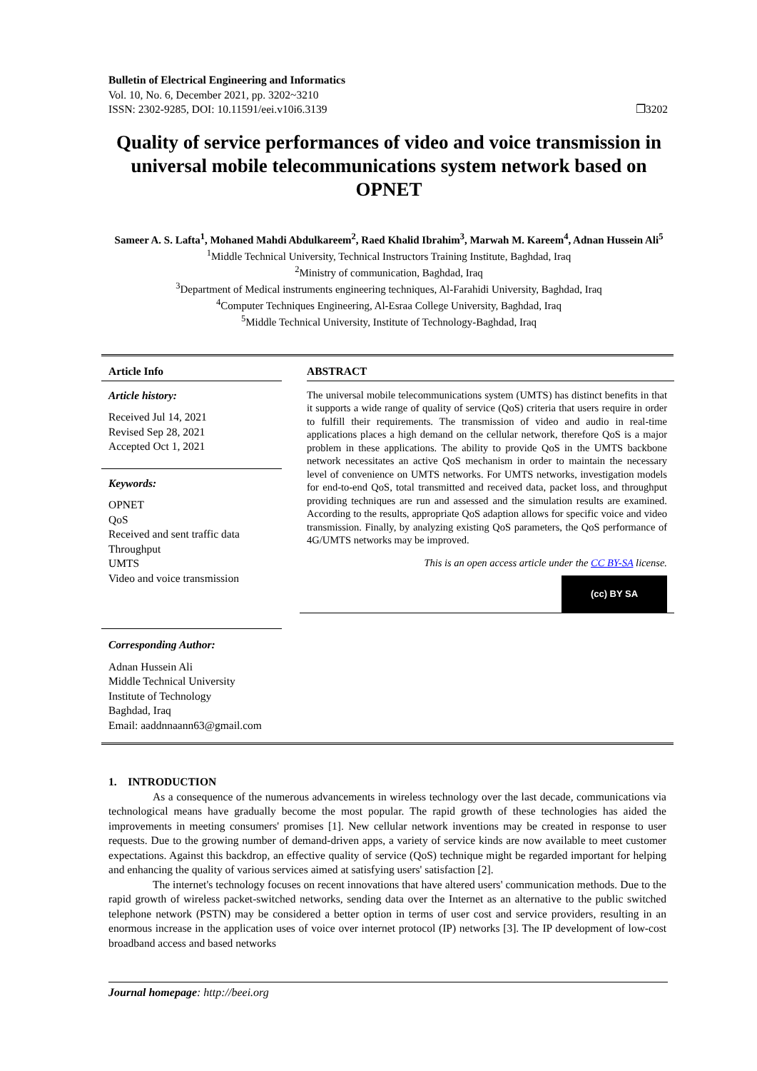Bulletin of Electrical Engineering and Informatics
Vol. 10, No. 6, December 2021, pp. 3202~3210
ISSN: 2302-9285, DOI: 10.11591/eei.v10i6.3139 ❐3202
Quality of service performances of video and voice transmission in universal mobile telecommunications system network based on OPNET
Sameer A. S. Lafta<sup>1</sup>, Mohaned Mahdi Abdulkareem<sup>2</sup>, Raed Khalid Ibrahim<sup>3</sup>, Marwah M. Kareem<sup>4</sup>, Adnan Hussein Ali<sup>5</sup>
<sup>1</sup> Middle Technical University, Technical Instructors Training Institute, Baghdad, Iraq
<sup>2</sup> Ministry of communication, Baghdad, Iraq
<sup>3</sup> Department of Medical instruments engineering techniques, Al-Farahidi University, Baghdad, Iraq
<sup>4</sup> Computer Techniques Engineering, Al-Esraa College University, Baghdad, Iraq
<sup>5</sup> Middle Technical University, Institute of Technology-Baghdad, Iraq
Article Info
Article history:
Received Jul 14, 2021
Revised Sep 28, 2021
Accepted Oct 1, 2021
Keywords:
OPNET
QoS
Received and sent traffic data
Throughput
UMTS
Video and voice transmission
Corresponding Author:
Adnan Hussein Ali
Middle Technical University
Institute of Technology
Baghdad, Iraq
Email: aaddnnaann63@gmail.com
ABSTRACT
The universal mobile telecommunications system (UMTS) has distinct benefits in that it supports a wide range of quality of service (QoS) criteria that users require in order to fulfill their requirements. The transmission of video and audio in real-time applications places a high demand on the cellular network, therefore QoS is a major problem in these applications. The ability to provide QoS in the UMTS backbone network necessitates an active QoS mechanism in order to maintain the necessary level of convenience on UMTS networks. For UMTS networks, investigation models for end-to-end QoS, total transmitted and received data, packet loss, and throughput providing techniques are run and assessed and the simulation results are examined. According to the results, appropriate QoS adaption allows for specific voice and video transmission. Finally, by analyzing existing QoS parameters, the QoS performance of 4G/UMTS networks may be improved.
This is an open access article under the CC BY-SA license.
(cc) BY SA
1. INTRODUCTION
As a consequence of the numerous advancements in wireless technology over the last decade, communications via technological means have gradually become the most popular. The rapid growth of these technologies has aided the improvements in meeting consumers' promises [1]. New cellular network inventions may be created in response to user requests. Due to the growing number of demand-driven apps, a variety of service kinds are now available to meet customer expectations. Against this backdrop, an effective quality of service (QoS) technique might be regarded important for helping and enhancing the quality of various services aimed at satisfying users' satisfaction [2].
The internet's technology focuses on recent innovations that have altered users' communication methods. Due to the rapid growth of wireless packet-switched networks, sending data over the Internet as an alternative to the public switched telephone network (PSTN) may be considered a better option in terms of user cost and service providers, resulting in an enormous increase in the application uses of voice over internet protocol (IP) networks [3]. The IP development of low-cost broadband access and based networks
Journal homepage: http://beei.org